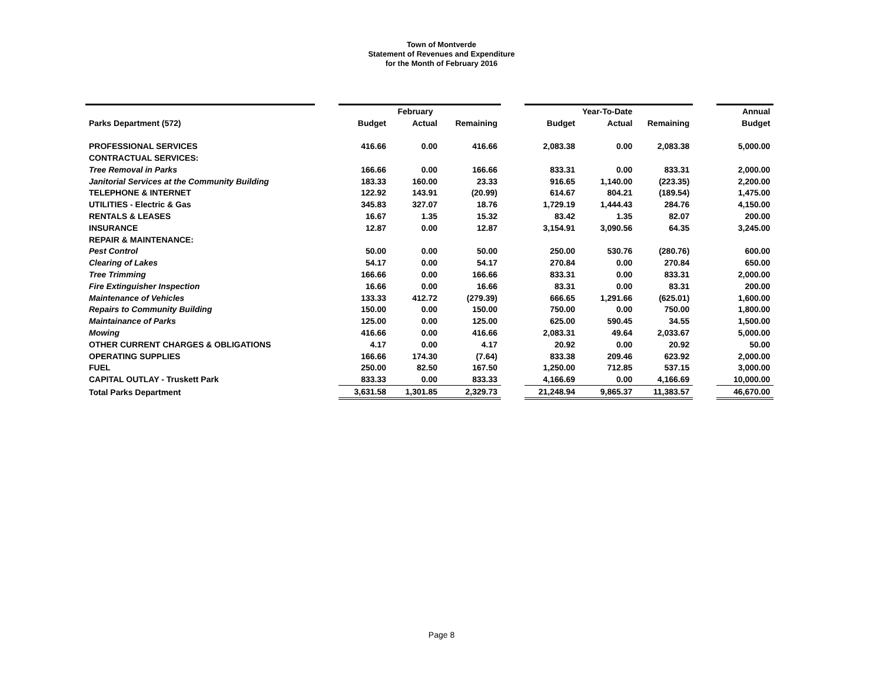Town of Montverde
Statement of Revenues and Expenditure
for the Month of February 2016
| | | | February | | | | Year-To-Date | | | Annual |
| --- | --- | --- | --- | --- | --- | --- | --- | --- | --- | --- |
| Parks Department (572) | | Budget | Actual | Remaining | | Budget | Actual | Remaining | | Budget |
| PROFESSIONAL SERVICES | | 416.66 | 0.00 | 416.66 | | 2,083.38 | 0.00 | 2,083.38 | | 5,000.00 |
| CONTRACTUAL SERVICES: | | | | | | | | | | |
| Tree Removal in Parks | | 166.66 | 0.00 | 166.66 | | 833.31 | 0.00 | 833.31 | | 2,000.00 |
| Janitorial Services at the Community Building | | 183.33 | 160.00 | 23.33 | | 916.65 | 1,140.00 | (223.35) | | 2,200.00 |
| TELEPHONE & INTERNET | | 122.92 | 143.91 | (20.99) | | 614.67 | 804.21 | (189.54) | | 1,475.00 |
| UTILITIES - Electric & Gas | | 345.83 | 327.07 | 18.76 | | 1,729.19 | 1,444.43 | 284.76 | | 4,150.00 |
| RENTALS & LEASES | | 16.67 | 1.35 | 15.32 | | 83.42 | 1.35 | 82.07 | | 200.00 |
| INSURANCE | | 12.87 | 0.00 | 12.87 | | 3,154.91 | 3,090.56 | 64.35 | | 3,245.00 |
| REPAIR & MAINTENANCE: | | | | | | | | | | |
| Pest Control | | 50.00 | 0.00 | 50.00 | | 250.00 | 530.76 | (280.76) | | 600.00 |
| Clearing of Lakes | | 54.17 | 0.00 | 54.17 | | 270.84 | 0.00 | 270.84 | | 650.00 |
| Tree Trimming | | 166.66 | 0.00 | 166.66 | | 833.31 | 0.00 | 833.31 | | 2,000.00 |
| Fire Extinguisher Inspection | | 16.66 | 0.00 | 16.66 | | 83.31 | 0.00 | 83.31 | | 200.00 |
| Maintenance of Vehicles | | 133.33 | 412.72 | (279.39) | | 666.65 | 1,291.66 | (625.01) | | 1,600.00 |
| Repairs to Community Building | | 150.00 | 0.00 | 150.00 | | 750.00 | 0.00 | 750.00 | | 1,800.00 |
| Maintainance of Parks | | 125.00 | 0.00 | 125.00 | | 625.00 | 590.45 | 34.55 | | 1,500.00 |
| Mowing | | 416.66 | 0.00 | 416.66 | | 2,083.31 | 49.64 | 2,033.67 | | 5,000.00 |
| OTHER CURRENT CHARGES & OBLIGATIONS | | 4.17 | 0.00 | 4.17 | | 20.92 | 0.00 | 20.92 | | 50.00 |
| OPERATING SUPPLIES | | 166.66 | 174.30 | (7.64) | | 833.38 | 209.46 | 623.92 | | 2,000.00 |
| FUEL | | 250.00 | 82.50 | 167.50 | | 1,250.00 | 712.85 | 537.15 | | 3,000.00 |
| CAPITAL OUTLAY - Truskett Park | | 833.33 | 0.00 | 833.33 | | 4,166.69 | 0.00 | 4,166.69 | | 10,000.00 |
| Total Parks Department | | 3,631.58 | 1,301.85 | 2,329.73 | | 21,248.94 | 9,865.37 | 11,383.57 | | 46,670.00 |
Page 8